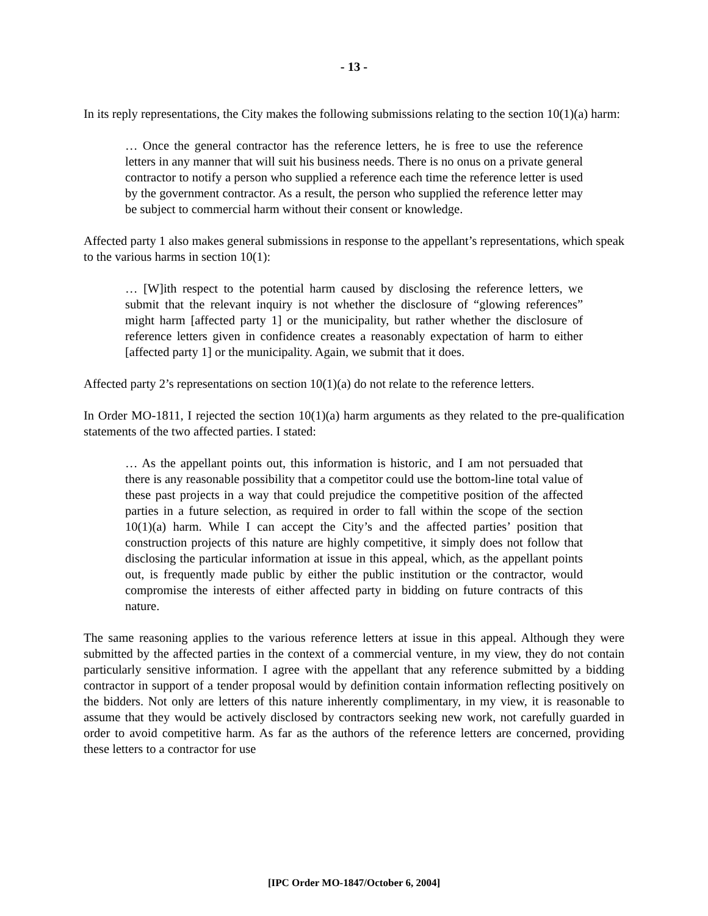- 13 -
In its reply representations, the City makes the following submissions relating to the section 10(1)(a) harm:
… Once the general contractor has the reference letters, he is free to use the reference letters in any manner that will suit his business needs. There is no onus on a private general contractor to notify a person who supplied a reference each time the reference letter is used by the government contractor. As a result, the person who supplied the reference letter may be subject to commercial harm without their consent or knowledge.
Affected party 1 also makes general submissions in response to the appellant’s representations, which speak to the various harms in section 10(1):
… [W]ith respect to the potential harm caused by disclosing the reference letters, we submit that the relevant inquiry is not whether the disclosure of “glowing references” might harm [affected party 1] or the municipality, but rather whether the disclosure of reference letters given in confidence creates a reasonably expectation of harm to either [affected party 1] or the municipality. Again, we submit that it does.
Affected party 2’s representations on section 10(1)(a) do not relate to the reference letters.
In Order MO-1811, I rejected the section 10(1)(a) harm arguments as they related to the pre-qualification statements of the two affected parties. I stated:
… As the appellant points out, this information is historic, and I am not persuaded that there is any reasonable possibility that a competitor could use the bottom-line total value of these past projects in a way that could prejudice the competitive position of the affected parties in a future selection, as required in order to fall within the scope of the section 10(1)(a) harm. While I can accept the City’s and the affected parties’ position that construction projects of this nature are highly competitive, it simply does not follow that disclosing the particular information at issue in this appeal, which, as the appellant points out, is frequently made public by either the public institution or the contractor, would compromise the interests of either affected party in bidding on future contracts of this nature.
The same reasoning applies to the various reference letters at issue in this appeal. Although they were submitted by the affected parties in the context of a commercial venture, in my view, they do not contain particularly sensitive information. I agree with the appellant that any reference submitted by a bidding contractor in support of a tender proposal would by definition contain information reflecting positively on the bidders. Not only are letters of this nature inherently complimentary, in my view, it is reasonable to assume that they would be actively disclosed by contractors seeking new work, not carefully guarded in order to avoid competitive harm. As far as the authors of the reference letters are concerned, providing these letters to a contractor for use
[IPC Order MO-1847/October 6, 2004]